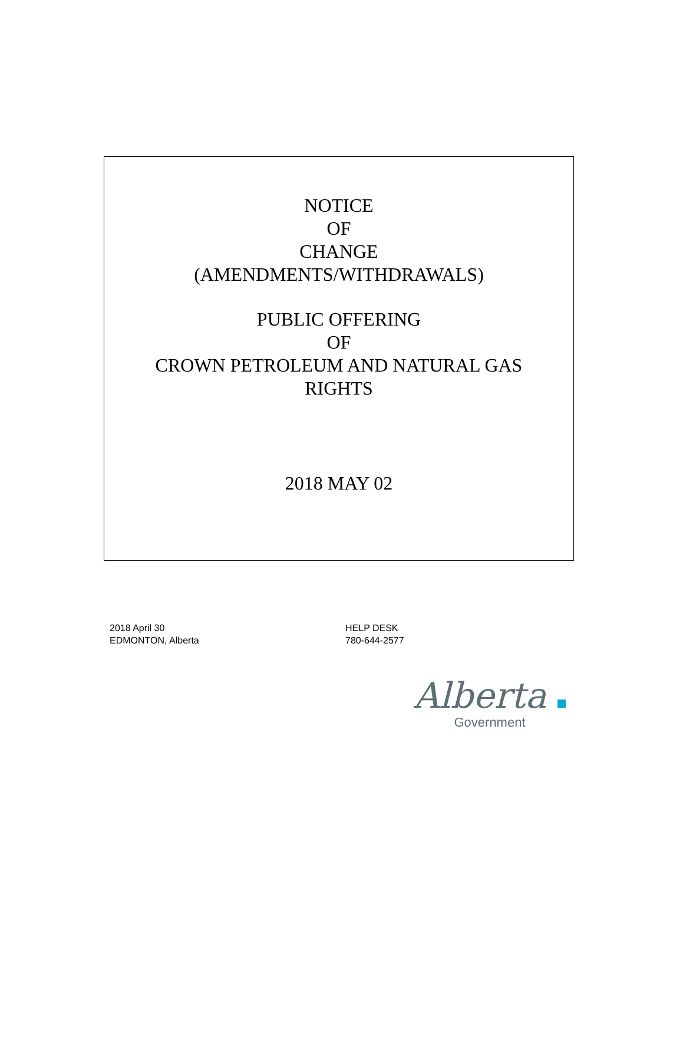NOTICE
OF
CHANGE
(AMENDMENTS/WITHDRAWALS)
PUBLIC OFFERING
OF
CROWN PETROLEUM AND NATURAL GAS
RIGHTS
2018 MAY 02
2018 April 30
EDMONTON, Alberta
HELP DESK
780-644-2577
Alberta
Government